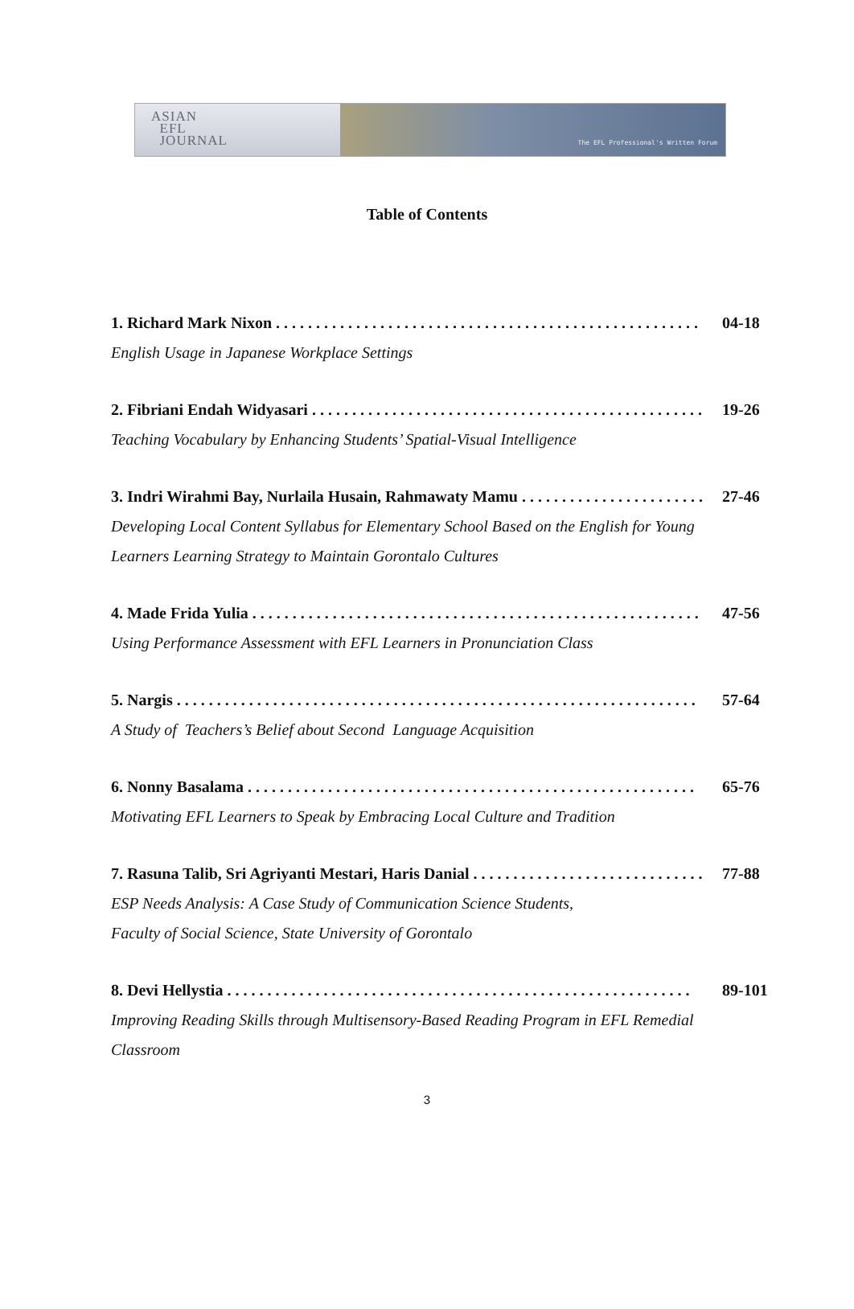ASIAN
EFL
JOURNAL
The EFL Professional's Written Forum
Table of Contents
1. Richard Mark Nixon . . . . . . . . . . . . . . . . . . . . . . . . . . . . . . . . . . . . . . . . . . . . . . . . . . . . . 04-18
English Usage in Japanese Workplace Settings
2. Fibriani Endah Widyasari . . . . . . . . . . . . . . . . . . . . . . . . . . . . . . . . . . . . . . . . . . . . . . . . . 19-26
Teaching Vocabulary by Enhancing Students’ Spatial-Visual Intelligence
3. Indri Wirahmi Bay, Nurlaila Husain, Rahmawaty Mamu . . . . . . . . . . . . . . . . . . . . . . . . 27-46
Developing Local Content Syllabus for Elementary School Based on the English for Young Learners Learning Strategy to Maintain Gorontalo Cultures
4. Made Frida Yulia . . . . . . . . . . . . . . . . . . . . . . . . . . . . . . . . . . . . . . . . . . . . . . . . . . . . . . . . 47-56
Using Performance Assessment with EFL Learners in Pronunciation Class
5. Nargis . . . . . . . . . . . . . . . . . . . . . . . . . . . . . . . . . . . . . . . . . . . . . . . . . . . . . . . . . . . . . . . . . 57-64
A Study of Teachers’s Belief about Second Language Acquisition
6. Nonny Basalama . . . . . . . . . . . . . . . . . . . . . . . . . . . . . . . . . . . . . . . . . . . . . . . . . . . . . . . . 65-76
Motivating EFL Learners to Speak by Embracing Local Culture and Tradition
7. Rasuna Talib, Sri Agriyanti Mestari, Haris Danial . . . . . . . . . . . . . . . . . . . . . . . . . . . . . 77-88
ESP Needs Analysis: A Case Study of Communication Science Students,
Faculty of Social Science, State University of Gorontalo
8. Devi Hellystia . . . . . . . . . . . . . . . . . . . . . . . . . . . . . . . . . . . . . . . . . . . . . . . . . . . . . . . . . . 89-101
Improving Reading Skills through Multisensory-Based Reading Program in EFL Remedial Classroom
3